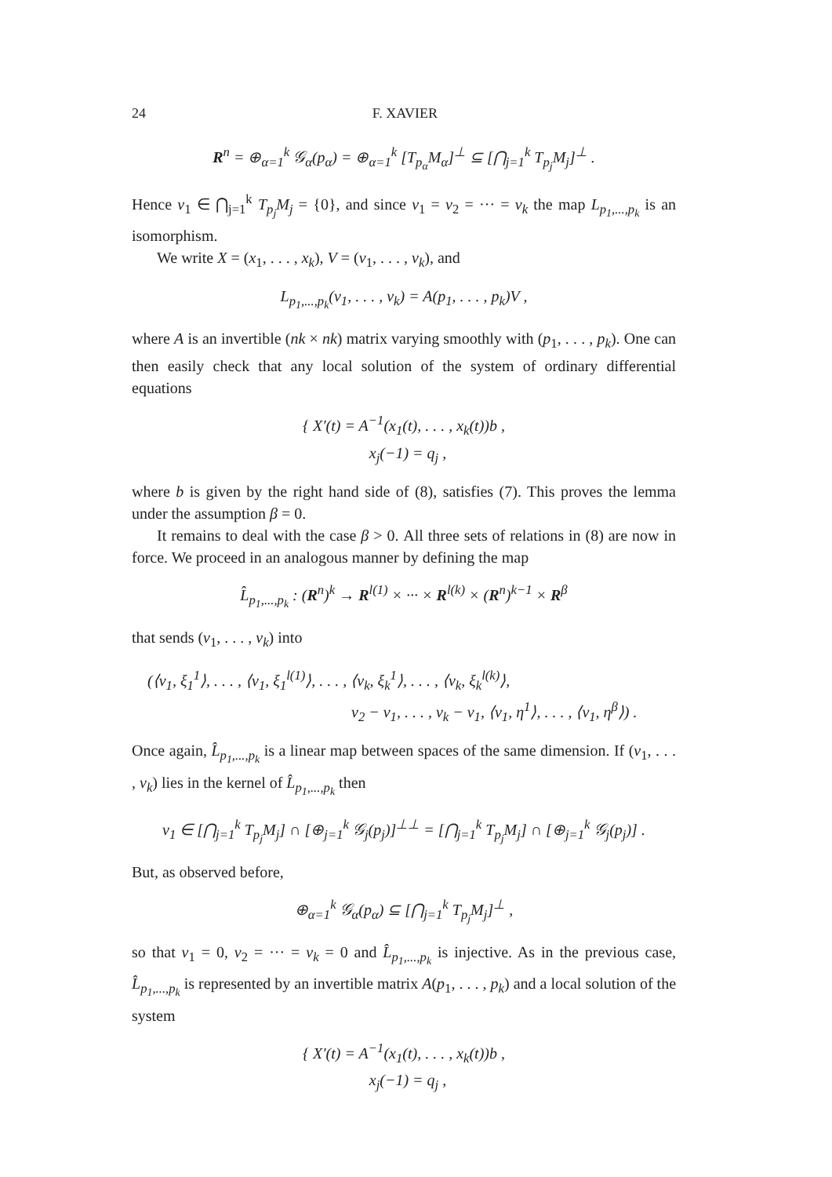24 F. XAVIER
R<sup>n</sup> = ⊕<sub>α=1</sub><sup>k</sup> 𝒢<sub>α</sub>(p<sub>α</sub>) = ⊕<sub>α=1</sub><sup>k</sup> [T<sub>p<sub>α</sub></sub>M<sub>α</sub>]<sup>⊥</sup> ⊆ [⋂<sub>j=1</sub><sup>k</sup> T<sub>p<sub>j</sub></sub>M<sub>j</sub>]<sup>⊥</sup> .
Hence v<sub>1</sub> ∈ ⋂<sub>j=1</sub><sup>k</sup> T<sub>p<sub>j</sub></sub>M<sub>j</sub> = {0}, and since v<sub>1</sub> = v<sub>2</sub> = ··· = v<sub>k</sub> the map L<sub>p<sub>1</sub>,...,p<sub>k</sub></sub> is an isomorphism.
We write X = (x<sub>1</sub>, . . . , x<sub>k</sub>), V = (v<sub>1</sub>, . . . , v<sub>k</sub>), and
L<sub>p<sub>1</sub>,...,p<sub>k</sub></sub>(v<sub>1</sub>, . . . , v<sub>k</sub>) = A(p<sub>1</sub>, . . . , p<sub>k</sub>)V ,
where A is an invertible (nk × nk) matrix varying smoothly with (p<sub>1</sub>, . . . , p<sub>k</sub>). One can then easily check that any local solution of the system of ordinary differential equations
{ X′(t) = A<sup>−1</sup>(x<sub>1</sub>(t), . . . , x<sub>k</sub>(t))b ,
x<sub>j</sub>(−1) = q<sub>j</sub> ,
where b is given by the right hand side of (8), satisfies (7). This proves the lemma under the assumption β = 0.
It remains to deal with the case β > 0. All three sets of relations in (8) are now in force. We proceed in an analogous manner by defining the map
L̂<sub>p<sub>1</sub>,...,p<sub>k</sub></sub> : (R<sup>n</sup>)<sup>k</sup> → R<sup>l(1)</sup> × ··· × R<sup>l(k)</sup> × (R<sup>n</sup>)<sup>k−1</sup> × R<sup>β</sup>
that sends (v<sub>1</sub>, . . . , v<sub>k</sub>) into
(⟨v<sub>1</sub>, ξ<sub>1</sub><sup>1</sup>⟩, . . . , ⟨v<sub>1</sub>, ξ<sub>1</sub><sup>l(1)</sup>⟩, . . . , ⟨v<sub>k</sub>, ξ<sub>k</sub><sup>1</sup>⟩, . . . , ⟨v<sub>k</sub>, ξ<sub>k</sub><sup>l(k)</sup>⟩,
v<sub>2</sub> − v<sub>1</sub>, . . . , v<sub>k</sub> − v<sub>1</sub>, ⟨v<sub>1</sub>, η<sup>1</sup>⟩, . . . , ⟨v<sub>1</sub>, η<sup>β</sup>⟩) .
Once again, L̂<sub>p<sub>1</sub>,...,p<sub>k</sub></sub> is a linear map between spaces of the same dimension. If (v<sub>1</sub>, . . . , v<sub>k</sub>) lies in the kernel of L̂<sub>p<sub>1</sub>,...,p<sub>k</sub></sub> then
v<sub>1</sub> ∈ [⋂<sub>j=1</sub><sup>k</sup> T<sub>p<sub>j</sub></sub>M<sub>j</sub>] ∩ [⊕<sub>j=1</sub><sup>k</sup> 𝒢<sub>j</sub>(p<sub>j</sub>)]<sup>⊥⊥</sup> = [⋂<sub>j=1</sub><sup>k</sup> T<sub>p<sub>j</sub></sub>M<sub>j</sub>] ∩ [⊕<sub>j=1</sub><sup>k</sup> 𝒢<sub>j</sub>(p<sub>j</sub>)] .
But, as observed before,
⊕<sub>α=1</sub><sup>k</sup> 𝒢<sub>α</sub>(p<sub>α</sub>) ⊆ [⋂<sub>j=1</sub><sup>k</sup> T<sub>p<sub>j</sub></sub>M<sub>j</sub>]<sup>⊥</sup> ,
so that v<sub>1</sub> = 0, v<sub>2</sub> = ··· = v<sub>k</sub> = 0 and L̂<sub>p<sub>1</sub>,...,p<sub>k</sub></sub> is injective. As in the previous case, L̂<sub>p<sub>1</sub>,...,p<sub>k</sub></sub> is represented by an invertible matrix A(p<sub>1</sub>, . . . , p<sub>k</sub>) and a local solution of the system
{ X′(t) = A<sup>−1</sup>(x<sub>1</sub>(t), . . . , x<sub>k</sub>(t))b ,
x<sub>j</sub>(−1) = q<sub>j</sub> ,